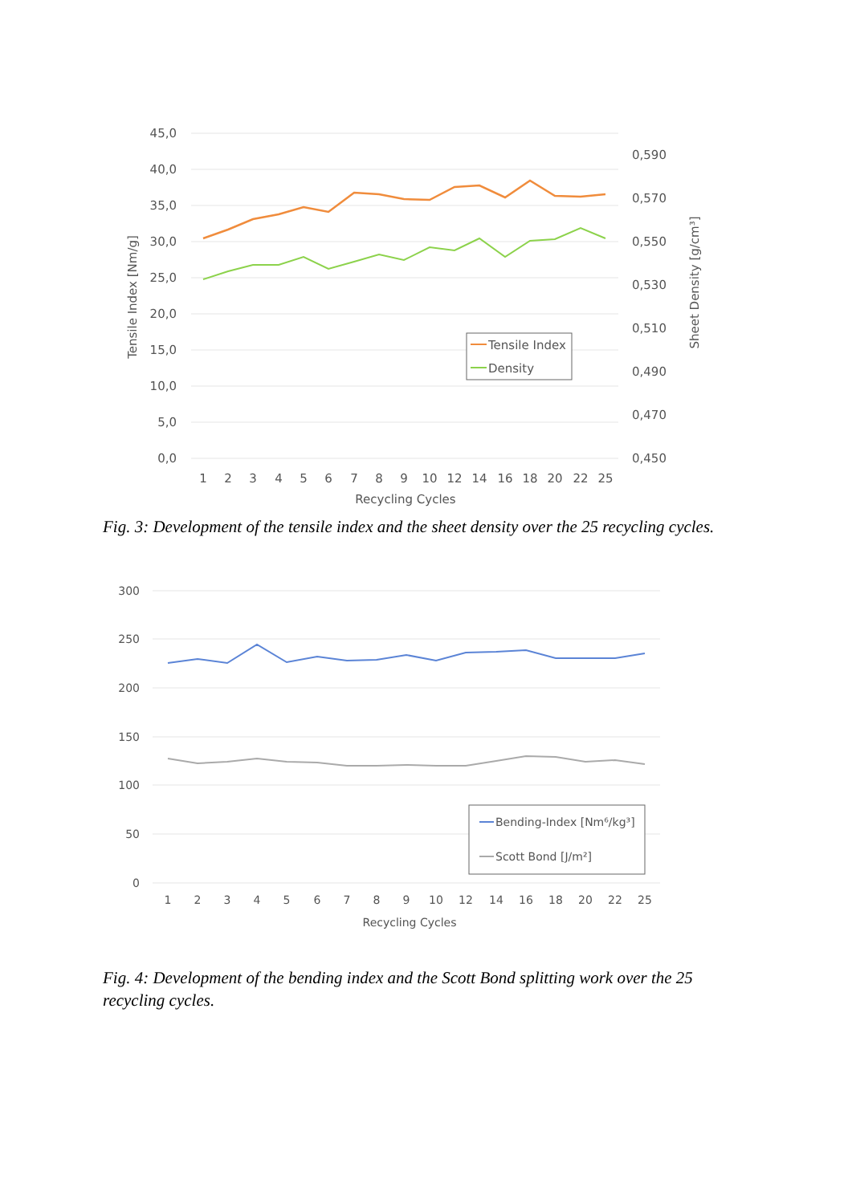45,0
40,0
35,0
30,0
25,0
20,0
15,0
10,0
5,0
0,0
0,590
0,570
0,550
0,530
0,510
0,490
0,470
0,450
1
2
3
4
5
6
7
8
9
10
12
14
16
18
20
22
25
Recycling Cycles
Tensile Index [Nm/g]
Sheet Density [g/cm³]
Tensile Index
Density
Fig. 3: Development of the tensile index and the sheet density over the 25 recycling cycles.
300
250
200
150
100
50
0
1
2
3
4
5
6
7
8
9
10
12
14
16
18
20
22
25
Recycling Cycles
Bending-Index [Nm⁶/kg³]
Scott Bond [J/m²]
Fig. 4: Development of the bending index and the Scott Bond splitting work over the 25 recycling cycles.